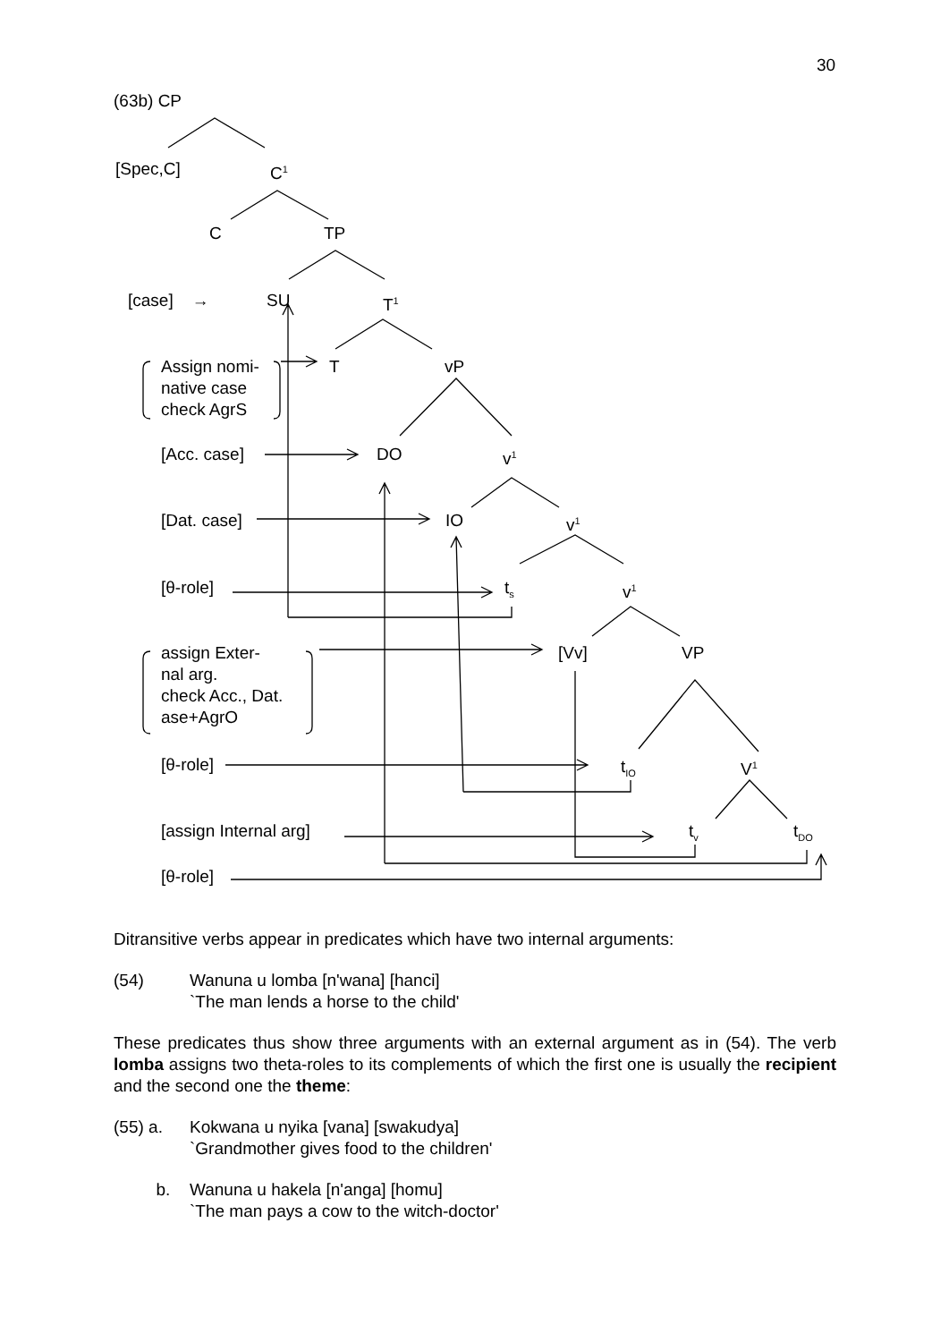30
(63b) CP
[Spec,C] C<sup>1</sup>
C TP
[case] → SU T<sup>1</sup>
Assign nomi-
native case
check AgrS
T vP
[Acc. case] DO v<sup>1</sup>
[Dat. case] IO v<sup>1</sup>
[θ-role] t<sub>s</sub> v<sup>1</sup>
assign Exter-
nal arg.
check Acc., Dat.
ase+AgrO
[Vv] VP
[θ-role] t<sub>IO</sub> V<sup>1</sup>
[assign Internal arg] t<sub>v</sub> t<sub>DO</sub>
[θ-role]
Ditransitive verbs appear in predicates which have two internal arguments:
(54) Wanuna u lomba [n'wana] [hanci]
`The man lends a horse to the child'
These predicates thus show three arguments with an external argument as in (54). The verb lomba assigns two theta-roles to its complements of which the first one is usually the recipient and the second one the theme:
(55) a. Kokwana u nyika [vana] [swakudya]
`Grandmother gives food to the children'
b. Wanuna u hakela [n'anga] [homu]
`The man pays a cow to the witch-doctor'